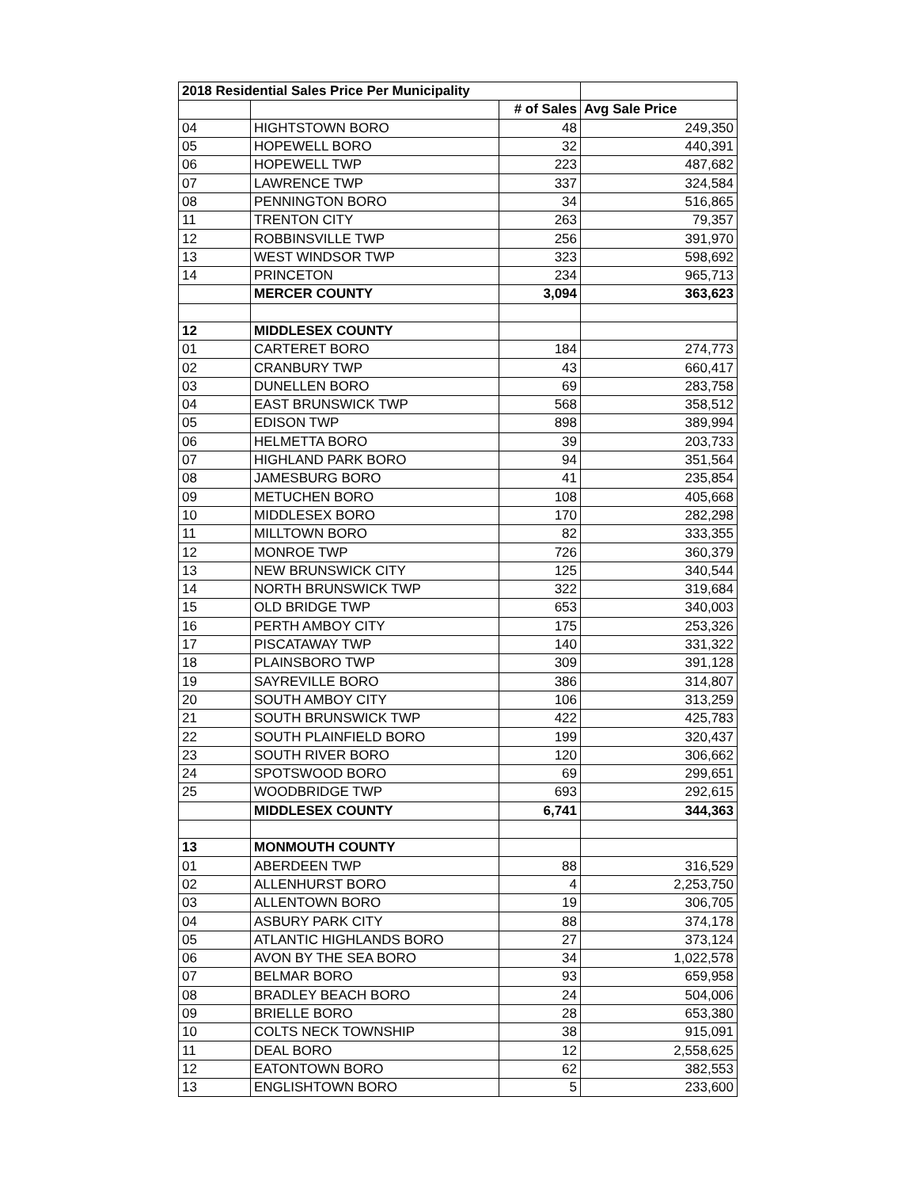| 2018 Residential Sales Price Per Municipality | | | |
| --- | --- | --- | --- |
| | | # of Sales | Avg Sale Price |
| 04 | HIGHTSTOWN BORO | 48 | 249,350 |
| 05 | HOPEWELL BORO | 32 | 440,391 |
| 06 | HOPEWELL TWP | 223 | 487,682 |
| 07 | LAWRENCE TWP | 337 | 324,584 |
| 08 | PENNINGTON BORO | 34 | 516,865 |
| 11 | TRENTON CITY | 263 | 79,357 |
| 12 | ROBBINSVILLE TWP | 256 | 391,970 |
| 13 | WEST WINDSOR TWP | 323 | 598,692 |
| 14 | PRINCETON | 234 | 965,713 |
| | MERCER COUNTY | 3,094 | 363,623 |
| 12 | MIDDLESEX COUNTY | | |
| 01 | CARTERET BORO | 184 | 274,773 |
| 02 | CRANBURY TWP | 43 | 660,417 |
| 03 | DUNELLEN BORO | 69 | 283,758 |
| 04 | EAST BRUNSWICK TWP | 568 | 358,512 |
| 05 | EDISON TWP | 898 | 389,994 |
| 06 | HELMETTA BORO | 39 | 203,733 |
| 07 | HIGHLAND PARK BORO | 94 | 351,564 |
| 08 | JAMESBURG BORO | 41 | 235,854 |
| 09 | METUCHEN BORO | 108 | 405,668 |
| 10 | MIDDLESEX BORO | 170 | 282,298 |
| 11 | MILLTOWN BORO | 82 | 333,355 |
| 12 | MONROE TWP | 726 | 360,379 |
| 13 | NEW BRUNSWICK CITY | 125 | 340,544 |
| 14 | NORTH BRUNSWICK TWP | 322 | 319,684 |
| 15 | OLD BRIDGE TWP | 653 | 340,003 |
| 16 | PERTH AMBOY CITY | 175 | 253,326 |
| 17 | PISCATAWAY TWP | 140 | 331,322 |
| 18 | PLAINSBORO TWP | 309 | 391,128 |
| 19 | SAYREVILLE BORO | 386 | 314,807 |
| 20 | SOUTH AMBOY CITY | 106 | 313,259 |
| 21 | SOUTH BRUNSWICK TWP | 422 | 425,783 |
| 22 | SOUTH PLAINFIELD BORO | 199 | 320,437 |
| 23 | SOUTH RIVER BORO | 120 | 306,662 |
| 24 | SPOTSWOOD BORO | 69 | 299,651 |
| 25 | WOODBRIDGE TWP | 693 | 292,615 |
| | MIDDLESEX COUNTY | 6,741 | 344,363 |
| 13 | MONMOUTH COUNTY | | |
| 01 | ABERDEEN TWP | 88 | 316,529 |
| 02 | ALLENHURST BORO | 4 | 2,253,750 |
| 03 | ALLENTOWN BORO | 19 | 306,705 |
| 04 | ASBURY PARK CITY | 88 | 374,178 |
| 05 | ATLANTIC HIGHLANDS BORO | 27 | 373,124 |
| 06 | AVON BY THE SEA BORO | 34 | 1,022,578 |
| 07 | BELMAR BORO | 93 | 659,958 |
| 08 | BRADLEY BEACH BORO | 24 | 504,006 |
| 09 | BRIELLE BORO | 28 | 653,380 |
| 10 | COLTS NECK TOWNSHIP | 38 | 915,091 |
| 11 | DEAL BORO | 12 | 2,558,625 |
| 12 | EATONTOWN BORO | 62 | 382,553 |
| 13 | ENGLISHTOWN BORO | 5 | 233,600 |